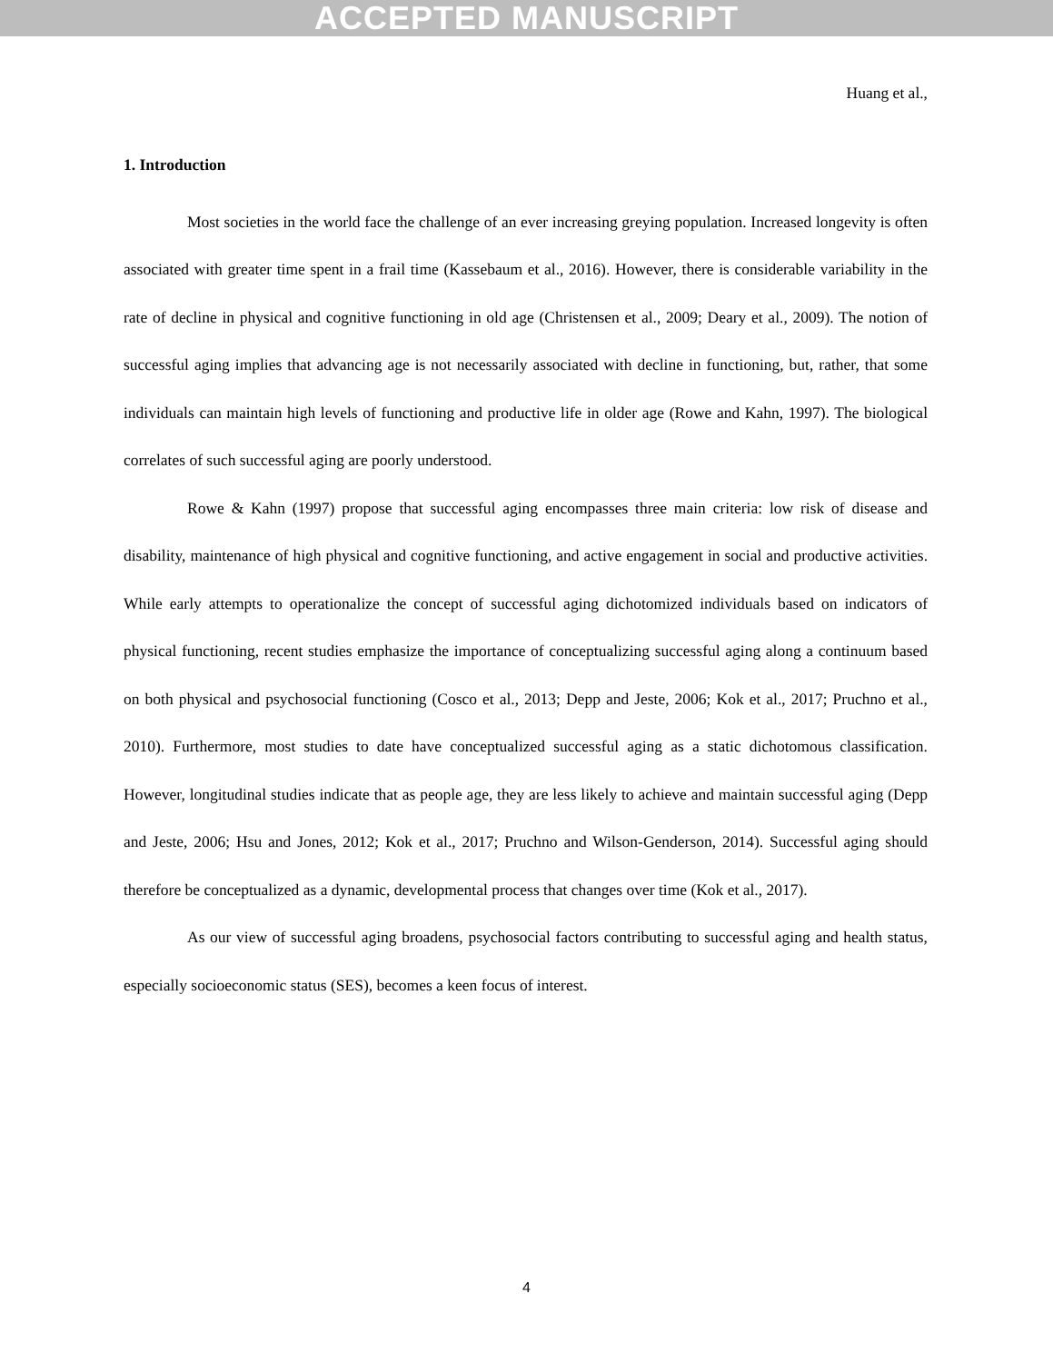ACCEPTED MANUSCRIPT
Huang et al.,
1. Introduction
Most societies in the world face the challenge of an ever increasing greying population. Increased longevity is often associated with greater time spent in a frail time (Kassebaum et al., 2016). However, there is considerable variability in the rate of decline in physical and cognitive functioning in old age (Christensen et al., 2009; Deary et al., 2009). The notion of successful aging implies that advancing age is not necessarily associated with decline in functioning, but, rather, that some individuals can maintain high levels of functioning and productive life in older age (Rowe and Kahn, 1997). The biological correlates of such successful aging are poorly understood.
Rowe & Kahn (1997) propose that successful aging encompasses three main criteria: low risk of disease and disability, maintenance of high physical and cognitive functioning, and active engagement in social and productive activities. While early attempts to operationalize the concept of successful aging dichotomized individuals based on indicators of physical functioning, recent studies emphasize the importance of conceptualizing successful aging along a continuum based on both physical and psychosocial functioning (Cosco et al., 2013; Depp and Jeste, 2006; Kok et al., 2017; Pruchno et al., 2010). Furthermore, most studies to date have conceptualized successful aging as a static dichotomous classification. However, longitudinal studies indicate that as people age, they are less likely to achieve and maintain successful aging (Depp and Jeste, 2006; Hsu and Jones, 2012; Kok et al., 2017; Pruchno and Wilson-Genderson, 2014). Successful aging should therefore be conceptualized as a dynamic, developmental process that changes over time (Kok et al., 2017).
As our view of successful aging broadens, psychosocial factors contributing to successful aging and health status, especially socioeconomic status (SES), becomes a keen focus of interest.
4